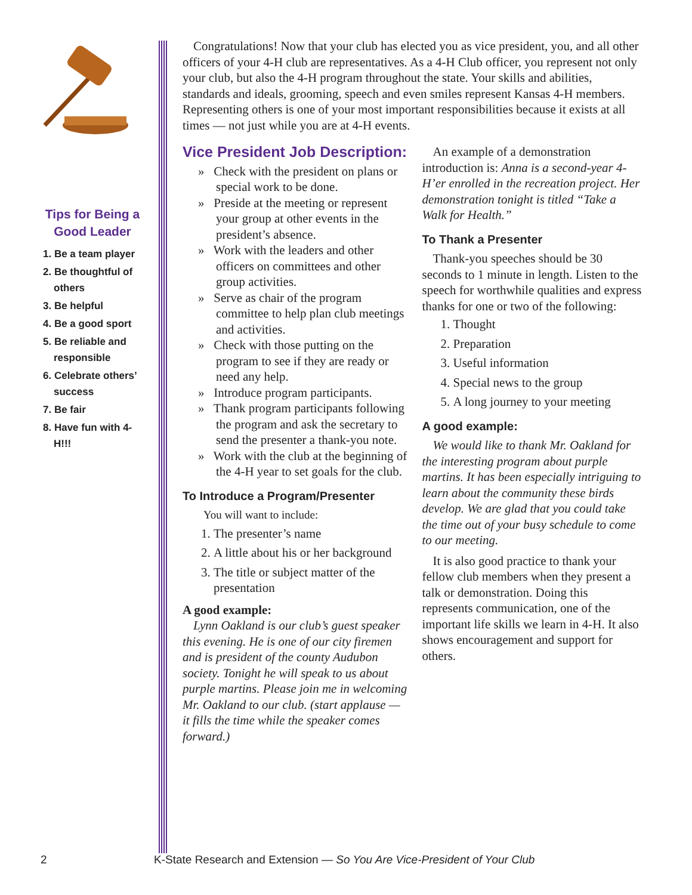Tips for Being a Good Leader
1. Be a team player
2. Be thoughtful of others
3. Be helpful
4. Be a good sport
5. Be reliable and responsible
6. Celebrate others’ success
7. Be fair
8. Have fun with 4-H!!!
Congratulations! Now that your club has elected you as vice president, you, and all other officers of your 4-H club are representatives. As a 4-H Club officer, you represent not only your club, but also the 4-H program throughout the state. Your skills and abilities, standards and ideals, grooming, speech and even smiles represent Kansas 4-H members. Representing others is one of your most important responsibilities because it exists at all times — not just while you are at 4-H events.
Vice President Job Description:
» Check with the president on plans or special work to be done.
» Preside at the meeting or represent your group at other events in the president’s absence.
» Work with the leaders and other officers on committees and other group activities.
» Serve as chair of the program committee to help plan club meetings and activities.
» Check with those putting on the program to see if they are ready or need any help.
» Introduce program participants.
» Thank program participants following the program and ask the secretary to send the presenter a thank-you note.
» Work with the club at the beginning of the 4-H year to set goals for the club.
To Introduce a Program/Presenter
You will want to include:
1. The presenter’s name
2. A little about his or her background
3. The title or subject matter of the presentation
A good example:
Lynn Oakland is our club’s guest speaker this evening. He is one of our city firemen and is president of the county Audubon society. Tonight he will speak to us about purple martins. Please join me in welcoming Mr. Oakland to our club. (start applause — it fills the time while the speaker comes forward.)
An example of a demonstration introduction is: Anna is a second-year 4-H’er enrolled in the recreation project. Her demonstration tonight is titled “Take a Walk for Health.”
To Thank a Presenter
Thank-you speeches should be 30 seconds to 1 minute in length. Listen to the speech for worthwhile qualities and express thanks for one or two of the following:
1. Thought
2. Preparation
3. Useful information
4. Special news to the group
5. A long journey to your meeting
A good example:
We would like to thank Mr. Oakland for the interesting program about purple martins. It has been especially intriguing to learn about the community these birds develop. We are glad that you could take the time out of your busy schedule to come to our meeting.
It is also good practice to thank your fellow club members when they present a talk or demonstration. Doing this represents communication, one of the important life skills we learn in 4-H. It also shows encouragement and support for others.
2 K-State Research and Extension — So You Are Vice-President of Your Club